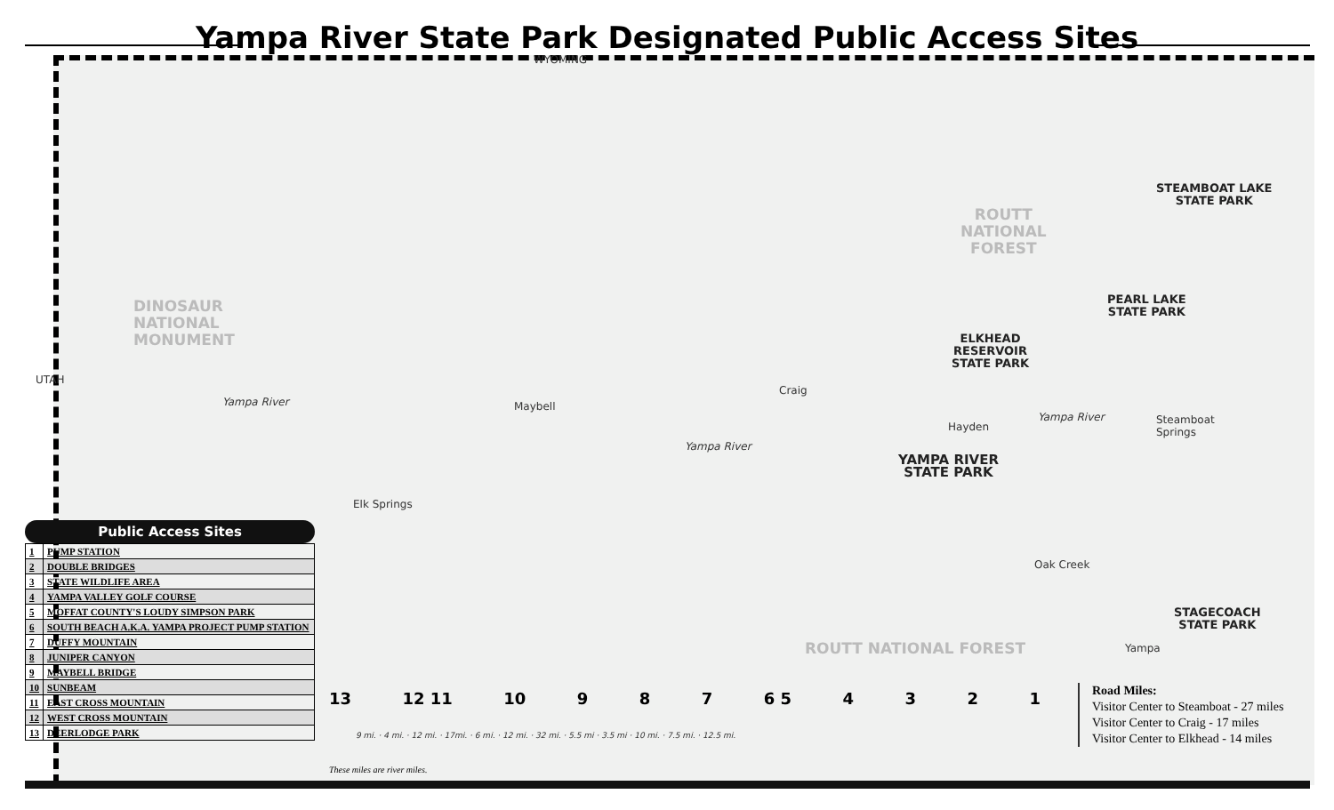Yampa River State Park Designated Public Access Sites
WYOMING
UTAH
DINOSAUR
NATIONAL
MONUMENT
ROUTT
NATIONAL
FOREST
ROUTT NATIONAL FOREST
STEAMBOAT LAKE
STATE PARK
PEARL LAKE
STATE PARK
ELKHEAD
RESERVOIR
STATE PARK
YAMPA RIVER
STATE PARK
STAGECOACH
STATE PARK
Maybell
Craig
Hayden
Steamboat
Springs
Elk Springs
Oak Creek
Yampa
Yampa River
Yampa River
Yampa River
Public Access Sites
| 1 | PUMP STATION |
| 2 | DOUBLE BRIDGES |
| 3 | STATE WILDLIFE AREA |
| 4 | YAMPA VALLEY GOLF COURSE |
| 5 | MOFFAT COUNTY'S LOUDY SIMPSON PARK |
| 6 | SOUTH BEACH A.K.A. YAMPA PROJECT PUMP STATION |
| 7 | DUFFY MOUNTAIN |
| 8 | JUNIPER CANYON |
| 9 | MAYBELL BRIDGE |
| 10 | SUNBEAM |
| 11 | EAST CROSS MOUNTAIN |
| 12 | WEST CROSS MOUNTAIN |
| 13 | DEERLODGE PARK |
13 12 11 10 9 8 7 6 5 4321
9 mi. · 4 mi. · 12 mi. · 17mi. · 6 mi. · 12 mi. · 32 mi. · 5.5 mi · 3.5 mi · 10 mi. · 7.5 mi. · 12.5 mi.
These miles are river miles.
Road Miles:
Visitor Center to Steamboat - 27 miles
Visitor Center to Craig - 17 miles
Visitor Center to Elkhead - 14 miles